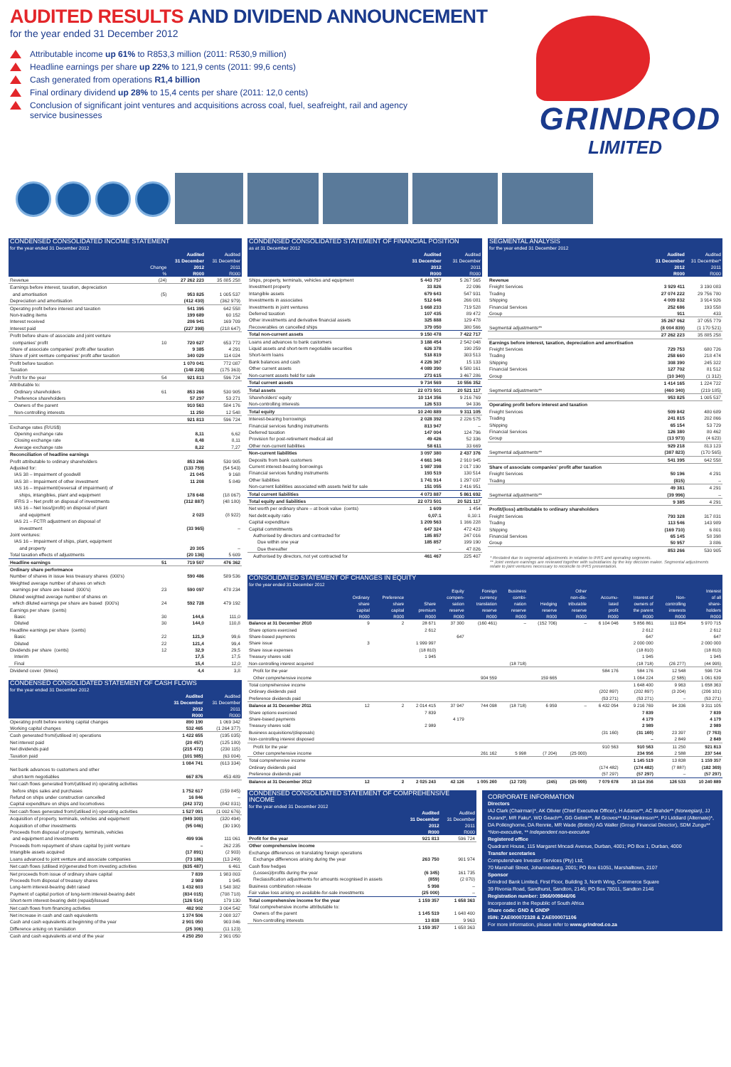AUDITED RESULTS AND DIVIDEND ANNOUNCEMENT
for the year ended 31 December 2012
Attributable income up 61% to R853,3 million (2011: R530,9 million)
Headline earnings per share up 22% to 121,9 cents (2011: 99,6 cents)
Cash generated from operations R1,4 billion
Final ordinary dividend up 28% to 15,4 cents per share (2011: 12,0 cents)
Conclusion of significant joint ventures and acquisitions across coal, fuel, seafreight, rail and agency service businesses
GRINDROD
LIMITED
| CONDENSED CONSOLIDATED INCOME STATEMENT for the year ended 31 December 2012 | | | |
| --- | --- | --- | --- |
| | Change % | Audited 31 December 2012 R000 | Audited 31 December 2011 R000 |
| Revenue | (24) | 27 262 223 | 35 885 258 |
| Earnings before interest, taxation, depreciation and amortisation | (5) | 953 825 | 1 005 537 |
| Depreciation and amortisation | | (412 430) | (362 979) |
| Operating profit before interest and taxation | | 541 395 | 642 558 |
| Non-trading items | | 199 689 | 60 152 |
| Interest received | | 206 941 | 169 709 |
| Interest paid | | (227 398) | (218 647) |
| Profit before share of associate and joint venture companies' profit | 10 | 720 627 | 653 772 |
| Share of associate companies' profit after taxation | | 9 385 | 4 291 |
| Share of joint venture companies' profit after taxation | | 340 029 | 114 024 |
| Profit before taxation | | 1 070 041 | 772 087 |
| Taxation | | (148 228) | (175 363) |
| Profit for the year | 54 | 921 813 | 596 724 |
| Attributable to: | | | |
| Ordinary shareholders | 61 | 853 266 | 530 905 |
| Preference shareholders | | 57 297 | 53 271 |
| Owners of the parent | | 910 563 | 584 176 |
| Non-controlling interests | | 11 250 | 12 548 |
| | | 921 813 | 596 724 |
| Exchange rates (R/US$) | | | |
| Opening exchange rate | | 8,11 | 6,62 |
| Closing exchange rate | | 8,48 | 8,11 |
| Average exchange rate | | 8,22 | 7,27 |
| Reconciliation of headline earnings | | | |
| Profit attributable to ordinary shareholders | | 853 266 | 530 905 |
| Adjusted for: | | (133 759) | (54 543) |
| IAS 38 – Impairment of goodwill | | 21 045 | 9 168 |
| IAS 38 – Impairment of other investment | | 11 208 | 5 849 |
| IAS 16 – Impairment/(reversal of impairment) of ships, intangibles, plant and equipment | | 178 648 | (18 067) |
| IFRS 3 – Net profit on disposal of investments | | (312 887) | (48 180) |
| IAS 16 – Net loss/(profit) on disposal of plant and equipment | | 2 023 | (8 922) |
| IAS 21 – FCTR adjustment on disposal of investment | | (33 965) | – |
| Joint ventures: | | | |
| IAS 16 – Impairment of ships, plant, equipment and property | | 20 305 | – |
| Total taxation effects of adjustments | | (20 136) | 5 609 |
| Headline earnings | 51 | 719 507 | 476 362 |
| Ordinary share performance | | | |
| Number of shares in issue less treasury shares (000's) | | 590 486 | 589 536 |
| Weighted average number of shares on which earnings per share are based (000's) | 23 | 590 097 | 478 234 |
| Diluted weighted average number of shares on which diluted earnings per share are based (000's) | 24 | 592 728 | 479 192 |
| Earnings per share (cents) | | | |
| Basic | 30 | 144,6 | 111,0 |
| Diluted | 30 | 144,0 | 110,8 |
| Headline earnings per share (cents) | | | |
| Basic | 22 | 121,9 | 99,6 |
| Diluted | 22 | 121,4 | 99,4 |
| Dividends per share (cents) | 12 | 32,9 | 29,5 |
| Interim | | 17,5 | 17,5 |
| Final | | 15,4 | 12,0 |
| Dividend cover (times) | | 4,4 | 3,8 |
| CONDENSED CONSOLIDATED STATEMENT OF CASH FLOWS for the year ended 31 December 2012 | | |
| --- | --- | --- |
| | Audited 31 December 2012 R000 | Audited 31 December 2011 R000 |
| Operating profit before working capital changes | 890 190 | 1 069 342 |
| Working capital changes | 532 465 | (1 264 377) |
| Cash generated from/(utilised in) operations | 1 422 655 | (195 035) |
| Net interest paid | (20 457) | (125 180) |
| Net dividends paid | (215 472) | (230 115) |
| Taxation paid | (101 985) | (63 004) |
| | 1 084 741 | (613 334) |
| Net bank advances to customers and other short-term negotiables | 667 876 | 453 489 |
| Net cash flows generated from/(utilised in) operating activities before ships sales and purchases | 1 752 617 | (159 845) |
| Refund on ships under construction cancelled | 16 846 | – |
| Capital expenditure on ships and locomotives | (242 372) | (842 831) |
| Net cash flows generated from/(utilised in) operating activities | 1 527 091 | (1 002 676) |
| Acquisition of property, terminals, vehicles and equipment | (949 300) | (320 494) |
| Acquisition of other investments | (95 046) | (30 190) |
| Proceeds from disposal of property, terminals, vehicles and equipment and investments | 499 936 | 111 061 |
| Proceeds from repayment of share capital by joint venture | – | 262 235 |
| Intangible assets acquired | (17 891) | (2 903) |
| Loans advanced to joint venture and associate companies | (73 186) | (13 249) |
| Net cash flows (utilised in)/generated from investing activities | (635 487) | 6 461 |
| Net proceeds from issue of ordinary share capital | 7 839 | 1 983 803 |
| Proceeds from disposal of treasury shares | 2 989 | 1 945 |
| Long-term interest-bearing debt raised | 1 432 603 | 1 548 382 |
| Payment of capital portion of long-term interest-bearing debt | (834 015) | (708 718) |
| Short-term interest-bearing debt (repaid)/issued | (126 514) | 179 130 |
| Net cash flows from financing activities | 482 902 | 3 004 542 |
| Net increase in cash and cash equivalents | 1 374 506 | 2 008 327 |
| Cash and cash equivalents at beginning of the year | 2 901 050 | 903 846 |
| Difference arising on translation | (25 306) | (11 123) |
| Cash and cash equivalents at end of the year | 4 250 250 | 2 901 050 |
| CONDENSED CONSOLIDATED STATEMENT OF FINANCIAL POSITION as at 31 December 2012 | | |
| --- | --- | --- |
| | Audited 31 December 2012 R000 | Audited 31 December 2011 R000 |
| Ships, property, terminals, vehicles and equipment | 5 443 757 | 5 267 565 |
| Investment property | 33 826 | 22 096 |
| Intangible assets | 679 643 | 547 931 |
| Investments in associates | 512 646 | 266 081 |
| Investments in joint ventures | 1 668 233 | 719 528 |
| Deferred taxation | 107 435 | 89 472 |
| Other investments and derivative financial assets | 325 888 | 129 478 |
| Recoverables on cancelled ships | 379 050 | 380 566 |
| Total non-current assets | 9 150 478 | 7 422 717 |
| Loans and advances to bank customers | 3 188 454 | 2 542 048 |
| Liquid assets and short-term negotiable securities | 626 378 | 190 259 |
| Short-term loans | 518 819 | 303 513 |
| Bank balances and cash | 4 226 367 | 15 133 |
| Other current assets | 4 089 390 | 6 580 161 |
| Non-current assets held for sale | 273 615 | 3 467 286 |
| Total current assets | 9 734 569 | 10 556 352 |
| Total assets | 22 073 501 | 20 521 117 |
| Shareholders' equity | 10 114 356 | 9 216 769 |
| Non-controlling interests | 126 533 | 94 336 |
| Total equity | 10 240 889 | 9 311 105 |
| Interest-bearing borrowings | 2 028 392 | 2 226 575 |
| Financial services funding instruments | 813 947 | – |
| Deferred taxation | 147 004 | 124 796 |
| Provision for post-retirement medical aid | 49 426 | 52 336 |
| Other non-current liabilities | 58 611 | 33 669 |
| Non-current liabilities | 3 097 380 | 2 437 376 |
| Deposits from bank customers | 4 661 346 | 2 910 945 |
| Current interest-bearing borrowings | 1 987 398 | 2 017 190 |
| Financial services funding instruments | 193 519 | 130 514 |
| Other liabilities | 1 741 914 | 1 297 037 |
| Non-current liabilities associated with assets held for sale | 151 055 | 2 416 951 |
| Total current liabilities | 4 073 887 | 5 861 692 |
| Total equity and liabilities | 22 073 501 | 20 521 117 |
| Net worth per ordinary share – at book value (cents) | 1 609 | 1 454 |
| Net debt:equity ratio | 0,07:1 | 0,10:1 |
| Capital expenditure | 1 209 563 | 1 166 228 |
| Capital commitments | 647 324 | 472 423 |
| Authorised by directors and contracted for | 185 857 | 247 016 |
| Due within one year | 185 857 | 199 190 |
| Due thereafter | – | 47 826 |
| Authorised by directors, not yet contracted for | 461 467 | 225 407 |
| SEGMENTAL ANALYSIS for the year ended 31 December 2012 | | |
| --- | --- | --- |
| | Audited 31 December 2012 R000 | Audited 31 December* 2011 R000 |
| Revenue | | |
| Freight Services | 3 929 411 | 3 190 083 |
| Trading | 27 074 222 | 29 756 780 |
| Shipping | 4 009 832 | 3 914 926 |
| Financial Services | 252 686 | 193 558 |
| Group | 911 | 433 |
| | 35 267 062 | 37 055 779 |
| Segmental adjustments** | (8 004 839) | (1 170 521) |
| | 27 262 223 | 35 885 258 |
| Earnings before interest, taxation, depreciation and amortisation | | |
| Freight Services | 729 753 | 680 726 |
| Trading | 258 660 | 218 474 |
| Shipping | 308 390 | 245 322 |
| Financial Services | 127 702 | 81 512 |
| Group | (10 340) | (1 312) |
| | 1 414 165 | 1 224 722 |
| Segmental adjustments** | (460 340) | (219 185) |
| | 953 825 | 1 005 537 |
| Operating profit before interest and taxation | | |
| Freight Services | 509 842 | 480 689 |
| Trading | 241 815 | 202 866 |
| Shipping | 65 154 | 53 729 |
| Financial Services | 126 380 | 80 462 |
| Group | (13 973) | (4 623) |
| | 929 218 | 813 123 |
| Segmental adjustments** | (387 823) | (170 565) |
| | 541 395 | 642 558 |
| Share of associate companies' profit after taxation | | |
| Freight Services | 50 196 | 4 291 |
| Trading | (815) | – |
| | 49 381 | 4 291 |
| Segmental adjustments** | (39 996) | – |
| | 9 385 | 4 291 |
| Profit/(loss) attributable to ordinary shareholders | | |
| Freight Services | 793 328 | 317 831 |
| Trading | 113 546 | 143 989 |
| Shipping | (169 710) | 6 801 |
| Financial Services | 65 145 | 58 398 |
| Group | 50 957 | 3 886 |
| | 853 266 | 530 905 |
* Restated due to segmental adjustments in relation to IFRS and operating segments.
** Joint venture earnings are reviewed together with subsidiaries by the key decision maker. Segmental adjustments relate to joint ventures necessary to reconcile to IFRS presentation.
| CONSOLIDATED STATEMENT OF CHANGES IN EQUITY for the year ended 31 December 2012 | | | | | | | | | | | | |
| --- | --- | --- | --- | --- | --- | --- | --- | --- | --- | --- | --- | --- |
| | Ordinary share capital R000 | Preference share capital R000 | Share premium R000 | Equity compen- sation reserve R000 | Foreign currency translation reserve R000 | Business combi- nation reserve R000 | Hedging reserve R000 | Other non-dis- tributable reserve R000 | Accumu- lated profit R000 | Interest of owners of the parent R000 | Non- controlling interests R000 | Interest of all share- holders R000 |
| Balance at 31 December 2010 | 9 | 2 | 28 671 | 37 300 | (160 461) | – | (152 706) | – | 6 104 046 | 5 856 861 | 113 854 | 5 970 715 |
| Share options exercised | | | 2 612 | | | | | | | 2 612 | | 2 612 |
| Share-based payments | | | | 647 | | | | | | 647 | | 647 |
| Share issue | 3 | | 1 999 997 | | | | | | | 2 000 000 | | 2 000 000 |
| Share issue expenses | | | (18 810) | | | | | | | (18 810) | | (18 810) |
| Treasury shares sold | | | 1 945 | | | | | | | 1 945 | | 1 945 |
| Non-controlling interest acquired | | | | | | (18 718) | | | | (18 718) | (26 277) | (44 995) |
| Profit for the year | | | | | | | | | 584 176 | 584 176 | 12 548 | 596 724 |
| Other comprehensive income | | | | | 904 559 | | 159 665 | | | 1 064 224 | (2 585) | 1 061 639 |
| Total comprehensive income | | | | | | | | | | 1 648 400 | 9 963 | 1 658 363 |
| Ordinary dividends paid | | | | | | | | | (202 897) | (202 897) | (3 204) | (206 101) |
| Preference dividends paid | | | | | | | | | (53 271) | (53 271) | – | (53 271) |
| Balance at 31 December 2011 | 12 | 2 | 2 014 415 | 37 947 | 744 098 | (18 718) | 6 959 | – | 6 432 054 | 9 216 769 | 94 336 | 9 311 105 |
| Share options exercised | | | 7 839 | | | | | | | 7 839 | | 7 839 |
| Share-based payments | | | | 4 179 | | | | | | 4 179 | | 4 179 |
| Treasury shares sold | | | 2 989 | | | | | | | 2 989 | | 2 989 |
| Business acquisitions/(disposals) | | | | | | | | | (31 160) | (31 160) | 23 397 | (7 763) |
| Non-controlling interest disposed | | | | | | | | | | – | 2 849 | 2 849 |
| Profit for the year | | | | | | | | | 910 563 | 910 563 | 11 250 | 921 813 |
| Other comprehensive income | | | | | 261 162 | 5 998 | (7 204) | (25 000) | | 234 956 | 2 588 | 237 544 |
| Total comprehensive income | | | | | | | | | | 1 145 519 | 13 838 | 1 159 357 |
| Ordinary dividends paid | | | | | | | | | (174 482) | (174 482) | (7 887) | (182 369) |
| Preference dividends paid | | | | | | | | | (57 297) | (57 297) | – | (57 297) |
| Balance at 31 December 2012 | 12 | 2 | 2 025 243 | 42 126 | 1 005 260 | (12 720) | (245) | (25 000) | 7 079 678 | 10 114 356 | 126 533 | 10 240 889 |
| CONDENSED CONSOLIDATED STATEMENT OF COMPREHENSIVE INCOME for the year ended 31 December 2012 | | |
| --- | --- | --- |
| | Audited 31 December 2012 R000 | Audited 31 December 2011 R000 |
| Profit for the year | 921 813 | 596 724 |
| Other comprehensive income | | |
| Exchange differences on translating foreign operations | | |
| Exchange differences arising during the year | 263 750 | 901 974 |
| Cash flow hedges | | |
| (Losses)/profits during the year | (6 345) | 161 735 |
| Reclassification adjustments for amounts recognised in assets | (859) | (2 070) |
| Business combination release | 5 998 | – |
| Fair value loss arising on available-for-sale investments | (25 000) | – |
| Total comprehensive income for the year | 1 159 357 | 1 658 363 |
| Total comprehensive income attributable to: | | |
| Owners of the parent | 1 145 519 | 1 648 400 |
| Non-controlling interests | 13 838 | 9 963 |
| | 1 159 357 | 1 658 363 |
CORPORATE INFORMATION
Directors
IAJ Clark (Chairman)*, AK Olivier (Chief Executive Officer), H Adams**, AC Brahde** (Norwegian), JJ Durand*, MR Faku*, WD Geach**, GG Gelink**, IM Groves** MJ Hankinson**, PJ Liddiard (Alternate)*, DA Polkinghorne, DA Rennie, MR Wade (British) AG Waller (Group Financial Director), SDM Zungu**
*Non-executive, ** Independent non-executive
Registered office
Quadrant House, 115 Margaret Mncadi Avenue, Durban, 4001; PO Box 1, Durban, 4000
Transfer secretaries
Computershare Investor Services (Pty) Ltd;
70 Marshall Street, Johannesburg, 2001; PO Box 61051, Marshalltown, 2107
Sponsor
Grindrod Bank Limited, First Floor, Building 3, North Wing, Commerce Square
39 Rivonia Road, Sandhurst, Sandton, 2146; PO Box 78011, Sandton 2146
Registration number: 1966/009846/06
Incorporated in the Republic of South Africa
Share code: GND & GNDP
ISIN: ZAE000072328 & ZAE000071106
For more information, please refer to www.grindrod.co.za